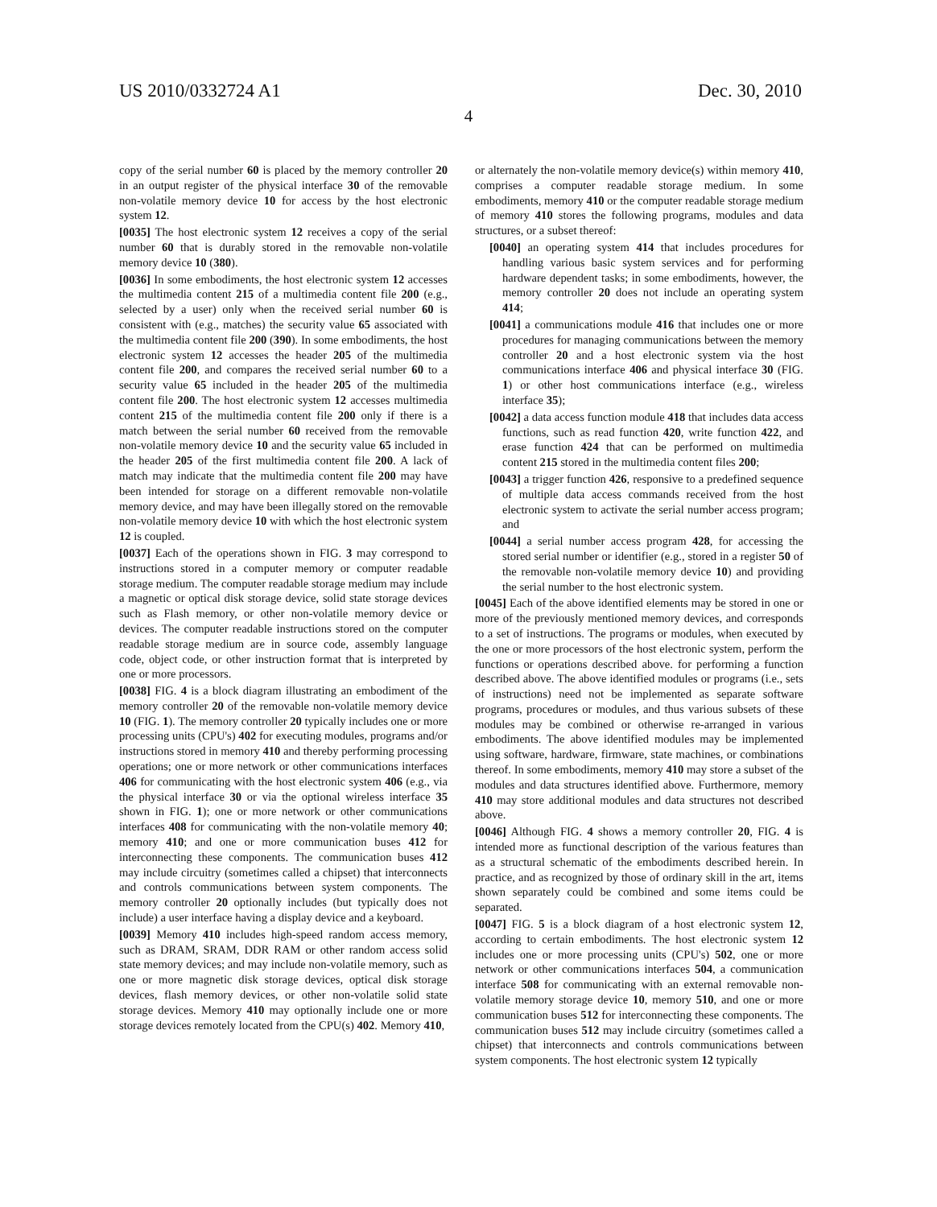US 2010/0332724 A1 Dec. 30, 2010
4
copy of the serial number 60 is placed by the memory controller 20 in an output register of the physical interface 30 of the removable non-volatile memory device 10 for access by the host electronic system 12.
[0035] The host electronic system 12 receives a copy of the serial number 60 that is durably stored in the removable non-volatile memory device 10 (380).
[0036] In some embodiments, the host electronic system 12 accesses the multimedia content 215 of a multimedia content file 200 (e.g., selected by a user) only when the received serial number 60 is consistent with (e.g., matches) the security value 65 associated with the multimedia content file 200 (390). In some embodiments, the host electronic system 12 accesses the header 205 of the multimedia content file 200, and compares the received serial number 60 to a security value 65 included in the header 205 of the multimedia content file 200. The host electronic system 12 accesses multimedia content 215 of the multimedia content file 200 only if there is a match between the serial number 60 received from the removable non-volatile memory device 10 and the security value 65 included in the header 205 of the first multimedia content file 200. A lack of match may indicate that the multimedia content file 200 may have been intended for storage on a different removable non-volatile memory device, and may have been illegally stored on the removable non-volatile memory device 10 with which the host electronic system 12 is coupled.
[0037] Each of the operations shown in FIG. 3 may correspond to instructions stored in a computer memory or computer readable storage medium. The computer readable storage medium may include a magnetic or optical disk storage device, solid state storage devices such as Flash memory, or other non-volatile memory device or devices. The computer readable instructions stored on the computer readable storage medium are in source code, assembly language code, object code, or other instruction format that is interpreted by one or more processors.
[0038] FIG. 4 is a block diagram illustrating an embodiment of the memory controller 20 of the removable non-volatile memory device 10 (FIG. 1). The memory controller 20 typically includes one or more processing units (CPU's) 402 for executing modules, programs and/or instructions stored in memory 410 and thereby performing processing operations; one or more network or other communications interfaces 406 for communicating with the host electronic system 406 (e.g., via the physical interface 30 or via the optional wireless interface 35 shown in FIG. 1); one or more network or other communications interfaces 408 for communicating with the non-volatile memory 40; memory 410; and one or more communication buses 412 for interconnecting these components. The communication buses 412 may include circuitry (sometimes called a chipset) that interconnects and controls communications between system components. The memory controller 20 optionally includes (but typically does not include) a user interface having a display device and a keyboard.
[0039] Memory 410 includes high-speed random access memory, such as DRAM, SRAM, DDR RAM or other random access solid state memory devices; and may include non-volatile memory, such as one or more magnetic disk storage devices, optical disk storage devices, flash memory devices, or other non-volatile solid state storage devices. Memory 410 may optionally include one or more storage devices remotely located from the CPU(s) 402. Memory 410,
or alternately the non-volatile memory device(s) within memory 410, comprises a computer readable storage medium. In some embodiments, memory 410 or the computer readable storage medium of memory 410 stores the following programs, modules and data structures, or a subset thereof:
[0040] an operating system 414 that includes procedures for handling various basic system services and for performing hardware dependent tasks; in some embodiments, however, the memory controller 20 does not include an operating system 414;
[0041] a communications module 416 that includes one or more procedures for managing communications between the memory controller 20 and a host electronic system via the host communications interface 406 and physical interface 30 (FIG. 1) or other host communications interface (e.g., wireless interface 35);
[0042] a data access function module 418 that includes data access functions, such as read function 420, write function 422, and erase function 424 that can be performed on multimedia content 215 stored in the multimedia content files 200;
[0043] a trigger function 426, responsive to a predefined sequence of multiple data access commands received from the host electronic system to activate the serial number access program; and
[0044] a serial number access program 428, for accessing the stored serial number or identifier (e.g., stored in a register 50 of the removable non-volatile memory device 10) and providing the serial number to the host electronic system.
[0045] Each of the above identified elements may be stored in one or more of the previously mentioned memory devices, and corresponds to a set of instructions. The programs or modules, when executed by the one or more processors of the host electronic system, perform the functions or operations described above. for performing a function described above. The above identified modules or programs (i.e., sets of instructions) need not be implemented as separate software programs, procedures or modules, and thus various subsets of these modules may be combined or otherwise re-arranged in various embodiments. The above identified modules may be implemented using software, hardware, firmware, state machines, or combinations thereof. In some embodiments, memory 410 may store a subset of the modules and data structures identified above. Furthermore, memory 410 may store additional modules and data structures not described above.
[0046] Although FIG. 4 shows a memory controller 20, FIG. 4 is intended more as functional description of the various features than as a structural schematic of the embodiments described herein. In practice, and as recognized by those of ordinary skill in the art, items shown separately could be combined and some items could be separated.
[0047] FIG. 5 is a block diagram of a host electronic system 12, according to certain embodiments. The host electronic system 12 includes one or more processing units (CPU's) 502, one or more network or other communications interfaces 504, a communication interface 508 for communicating with an external removable non-volatile memory storage device 10, memory 510, and one or more communication buses 512 for interconnecting these components. The communication buses 512 may include circuitry (sometimes called a chipset) that interconnects and controls communications between system components. The host electronic system 12 typically